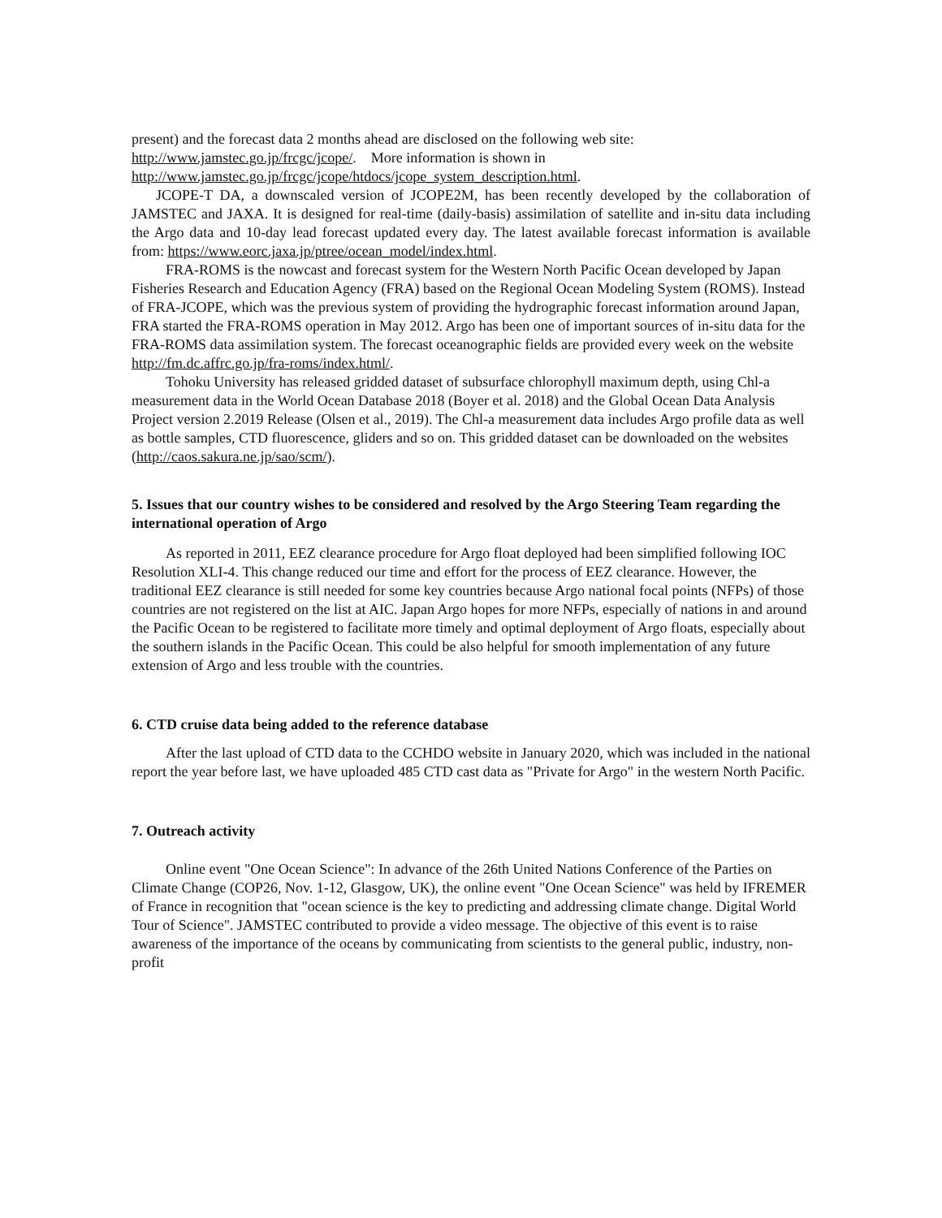present) and the forecast data 2 months ahead are disclosed on the following web site:
http://www.jamstec.go.jp/frcgc/jcope/. More information is shown in
http://www.jamstec.go.jp/frcgc/jcope/htdocs/jcope_system_description.html.
JCOPE-T DA, a downscaled version of JCOPE2M, has been recently developed by the collaboration of JAMSTEC and JAXA. It is designed for real-time (daily-basis) assimilation of satellite and in-situ data including the Argo data and 10-day lead forecast updated every day. The latest available forecast information is available from: https://www.eorc.jaxa.jp/ptree/ocean_model/index.html.
FRA-ROMS is the nowcast and forecast system for the Western North Pacific Ocean developed by Japan Fisheries Research and Education Agency (FRA) based on the Regional Ocean Modeling System (ROMS). Instead of FRA-JCOPE, which was the previous system of providing the hydrographic forecast information around Japan, FRA started the FRA-ROMS operation in May 2012. Argo has been one of important sources of in-situ data for the FRA-ROMS data assimilation system. The forecast oceanographic fields are provided every week on the website http://fm.dc.affrc.go.jp/fra-roms/index.html/.
Tohoku University has released gridded dataset of subsurface chlorophyll maximum depth, using Chl-a measurement data in the World Ocean Database 2018 (Boyer et al. 2018) and the Global Ocean Data Analysis Project version 2.2019 Release (Olsen et al., 2019). The Chl-a measurement data includes Argo profile data as well as bottle samples, CTD fluorescence, gliders and so on. This gridded dataset can be downloaded on the websites (http://caos.sakura.ne.jp/sao/scm/).
5. Issues that our country wishes to be considered and resolved by the Argo Steering Team regarding the international operation of Argo
As reported in 2011, EEZ clearance procedure for Argo float deployed had been simplified following IOC Resolution XLI-4. This change reduced our time and effort for the process of EEZ clearance. However, the traditional EEZ clearance is still needed for some key countries because Argo national focal points (NFPs) of those countries are not registered on the list at AIC. Japan Argo hopes for more NFPs, especially of nations in and around the Pacific Ocean to be registered to facilitate more timely and optimal deployment of Argo floats, especially about the southern islands in the Pacific Ocean. This could be also helpful for smooth implementation of any future extension of Argo and less trouble with the countries.
6. CTD cruise data being added to the reference database
After the last upload of CTD data to the CCHDO website in January 2020, which was included in the national report the year before last, we have uploaded 485 CTD cast data as "Private for Argo" in the western North Pacific.
7. Outreach activity
Online event "One Ocean Science": In advance of the 26th United Nations Conference of the Parties on Climate Change (COP26, Nov. 1-12, Glasgow, UK), the online event "One Ocean Science" was held by IFREMER of France in recognition that "ocean science is the key to predicting and addressing climate change. Digital World Tour of Science". JAMSTEC contributed to provide a video message. The objective of this event is to raise awareness of the importance of the oceans by communicating from scientists to the general public, industry, non-profit